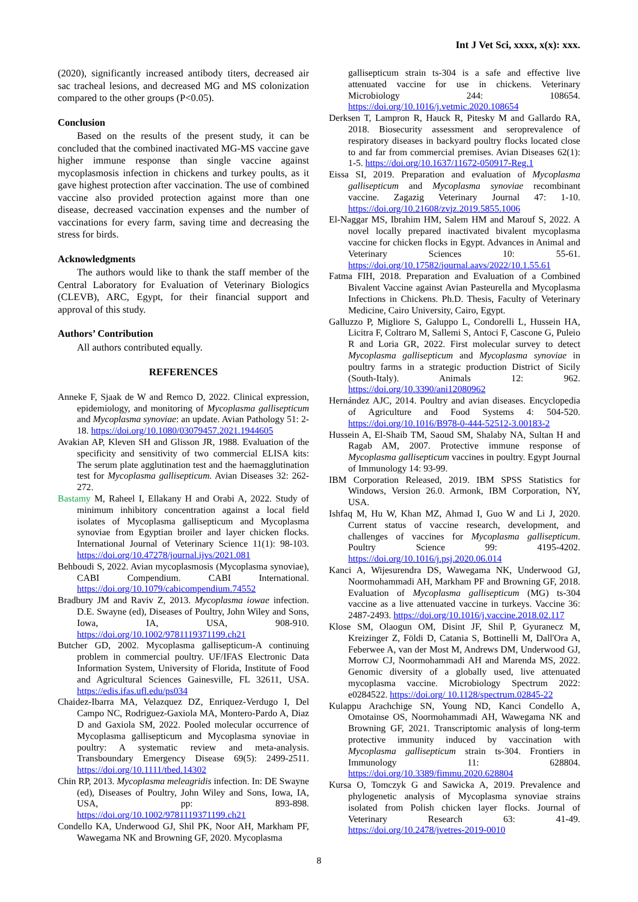Int J Vet Sci, xxxx, x(x): xxx.
(2020), significantly increased antibody titers, decreased air sac tracheal lesions, and decreased MG and MS colonization compared to the other groups (P<0.05).
Conclusion
Based on the results of the present study, it can be concluded that the combined inactivated MG-MS vaccine gave higher immune response than single vaccine against mycoplasmosis infection in chickens and turkey poults, as it gave highest protection after vaccination. The use of combined vaccine also provided protection against more than one disease, decreased vaccination expenses and the number of vaccinations for every farm, saving time and decreasing the stress for birds.
Acknowledgments
The authors would like to thank the staff member of the Central Laboratory for Evaluation of Veterinary Biologics (CLEVB), ARC, Egypt, for their financial support and approval of this study.
Authors’ Contribution
All authors contributed equally.
REFERENCES
Anneke F, Sjaak de W and Remco D, 2022. Clinical expression, epidemiology, and monitoring of Mycoplasma gallisepticum and Mycoplasma synoviae: an update. Avian Pathology 51: 2-18. https://doi.org/10.1080/03079457.2021.1944605
Avakian AP, Kleven SH and Glisson JR, 1988. Evaluation of the specificity and sensitivity of two commercial ELISA kits: The serum plate agglutination test and the haemagglutination test for Mycoplasma gallisepticum. Avian Diseases 32: 262-272.
Bastamy M, Raheel I, Ellakany H and Orabi A, 2022. Study of minimum inhibitory concentration against a local field isolates of Mycoplasma gallisepticum and Mycoplasma synoviae from Egyptian broiler and layer chicken flocks. International Journal of Veterinary Science 11(1): 98-103. https://doi.org/10.47278/journal.ijvs/2021.081
Behboudi S, 2022. Avian mycoplasmosis (Mycoplasma synoviae), CABI Compendium. CABI International. https://doi.org/10.1079/cabicompendium.74552
Bradbury JM and Raviv Z, 2013. Mycoplasma iowae infection. D.E. Swayne (ed), Diseases of Poultry, John Wiley and Sons, Iowa, IA, USA, 908-910. https://doi.org/10.1002/9781119371199.ch21
Butcher GD, 2002. Mycoplasma gallisepticum-A continuing problem in commercial poultry. UF/IFAS Electronic Data Information System, University of Florida, Institute of Food and Agricultural Sciences Gainesville, FL 32611, USA. https://edis.ifas.ufl.edu/ps034
Chaidez-Ibarra MA, Velazquez DZ, Enriquez-Verdugo I, Del Campo NC, Rodriguez-Gaxiola MA, Montero-Pardo A, Diaz D and Gaxiola SM, 2022. Pooled molecular occurrence of Mycoplasma gallisepticum and Mycoplasma synoviae in poultry: A systematic review and meta-analysis. Transboundary Emergency Disease 69(5): 2499-2511. https://doi.org/10.1111/tbed.14302
Chin RP, 2013. Mycoplasma meleagridis infection. In: DE Swayne (ed), Diseases of Poultry, John Wiley and Sons, Iowa, IA, USA, pp: 893-898. https://doi.org/10.1002/9781119371199.ch21
Condello KA, Underwood GJ, Shil PK, Noor AH, Markham PF, Wawegama NK and Browning GF, 2020. Mycoplasma
gallisepticum strain ts-304 is a safe and effective live attenuated vaccine for use in chickens. Veterinary Microbiology 244: 108654. https://doi.org/10.1016/j.vetmic.2020.108654
Derksen T, Lampron R, Hauck R, Pitesky M and Gallardo RA, 2018. Biosecurity assessment and seroprevalence of respiratory diseases in backyard poultry flocks located close to and far from commercial premises. Avian Diseases 62(1): 1-5. https://doi.org/10.1637/11672-050917-Reg.1
Eissa SI, 2019. Preparation and evaluation of Mycoplasma gallisepticum and Mycoplasma synoviae recombinant vaccine. Zagazig Veterinary Journal 47: 1-10. https://doi.org/10.21608/zvjz.2019.5855.1006
El-Naggar MS, Ibrahim HM, Salem HM and Marouf S, 2022. A novel locally prepared inactivated bivalent mycoplasma vaccine for chicken flocks in Egypt. Advances in Animal and Veterinary Sciences 10: 55-61. https://doi.org/10.17582/journal.aavs/2022/10.1.55.61
Fatma FIH, 2018. Preparation and Evaluation of a Combined Bivalent Vaccine against Avian Pasteurella and Mycoplasma Infections in Chickens. Ph.D. Thesis, Faculty of Veterinary Medicine, Cairo University, Cairo, Egypt.
Galluzzo P, Migliore S, Galuppo L, Condorelli L, Hussein HA, Licitra F, Coltraro M, Sallemi S, Antoci F, Cascone G, Puleio R and Loria GR, 2022. First molecular survey to detect Mycoplasma gallisepticum and Mycoplasma synoviae in poultry farms in a strategic production District of Sicily (South-Italy). Animals 12: 962. https://doi.org/10.3390/ani12080962
Hernández AJC, 2014. Poultry and avian diseases. Encyclopedia of Agriculture and Food Systems 4: 504-520. https://doi.org/10.1016/B978-0-444-52512-3.00183-2
Hussein A, El-Shaib TM, Saoud SM, Shalaby NA, Sultan H and Ragab AM, 2007. Protective immune response of Mycoplasma gallisepticum vaccines in poultry. Egypt Journal of Immunology 14: 93-99.
IBM Corporation Released, 2019. IBM SPSS Statistics for Windows, Version 26.0. Armonk, IBM Corporation, NY, USA.
Ishfaq M, Hu W, Khan MZ, Ahmad I, Guo W and Li J, 2020. Current status of vaccine research, development, and challenges of vaccines for Mycoplasma gallisepticum. Poultry Science 99: 4195-4202. https://doi.org/10.1016/j.psj.2020.06.014
Kanci A, Wijesurendra DS, Wawegama NK, Underwood GJ, Noormohammadi AH, Markham PF and Browning GF, 2018. Evaluation of Mycoplasma gallisepticum (MG) ts-304 vaccine as a live attenuated vaccine in turkeys. Vaccine 36: 2487-2493. https://doi.org/10.1016/j.vaccine.2018.02.117
Klose SM, Olaogun OM, Disint JF, Shil P, Gyuranecz M, Kreizinger Z, Földi D, Catania S, Bottinelli M, Dall'Ora A, Feberwee A, van der Most M, Andrews DM, Underwood GJ, Morrow CJ, Noormohammadi AH and Marenda MS, 2022. Genomic diversity of a globally used, live attenuated mycoplasma vaccine. Microbiology Spectrum 2022: e0284522. https://doi.org/ 10.1128/spectrum.02845-22
Kulappu Arachchige SN, Young ND, Kanci Condello A, Omotainse OS, Noormohammadi AH, Wawegama NK and Browning GF, 2021. Transcriptomic analysis of long-term protective immunity induced by vaccination with Mycoplasma gallisepticum strain ts-304. Frontiers in Immunology 11: 628804. https://doi.org/10.3389/fimmu.2020.628804
Kursa O, Tomczyk G and Sawicka A, 2019. Prevalence and phylogenetic analysis of Mycoplasma synoviae strains isolated from Polish chicken layer flocks. Journal of Veterinary Research 63: 41-49. https://doi.org/10.2478/jvetres-2019-0010
8